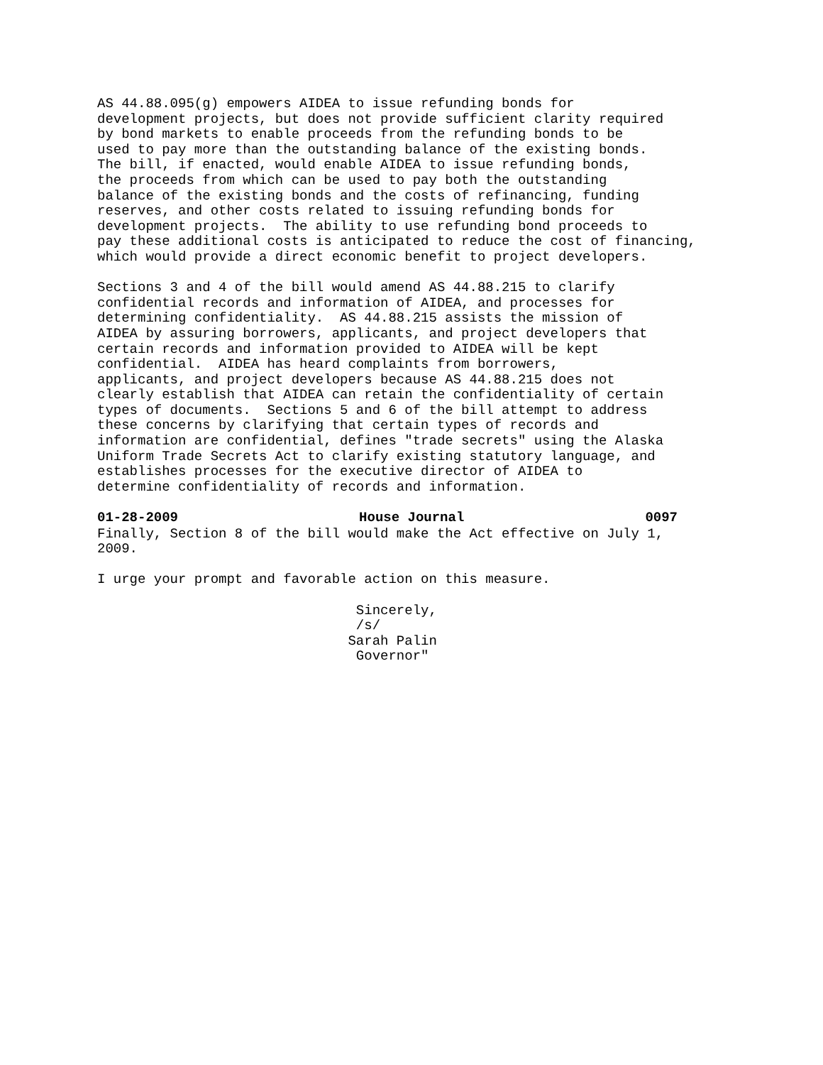AS 44.88.095(g) empowers AIDEA to issue refunding bonds for development projects, but does not provide sufficient clarity required by bond markets to enable proceeds from the refunding bonds to be used to pay more than the outstanding balance of the existing bonds. The bill, if enacted, would enable AIDEA to issue refunding bonds, the proceeds from which can be used to pay both the outstanding balance of the existing bonds and the costs of refinancing, funding reserves, and other costs related to issuing refunding bonds for development projects. The ability to use refunding bond proceeds to pay these additional costs is anticipated to reduce the cost of financing, which would provide a direct economic benefit to project developers.
Sections 3 and 4 of the bill would amend AS 44.88.215 to clarify confidential records and information of AIDEA, and processes for determining confidentiality. AS 44.88.215 assists the mission of AIDEA by assuring borrowers, applicants, and project developers that certain records and information provided to AIDEA will be kept confidential. AIDEA has heard complaints from borrowers, applicants, and project developers because AS 44.88.215 does not clearly establish that AIDEA can retain the confidentiality of certain types of documents. Sections 5 and 6 of the bill attempt to address these concerns by clarifying that certain types of records and information are confidential, defines "trade secrets" using the Alaska Uniform Trade Secrets Act to clarify existing statutory language, and establishes processes for the executive director of AIDEA to determine confidentiality of records and information.
01-28-2009 House Journal 0097
Finally, Section 8 of the bill would make the Act effective on July 1, 2009.
I urge your prompt and favorable action on this measure.
Sincerely, /s/ Sarah Palin Governor"